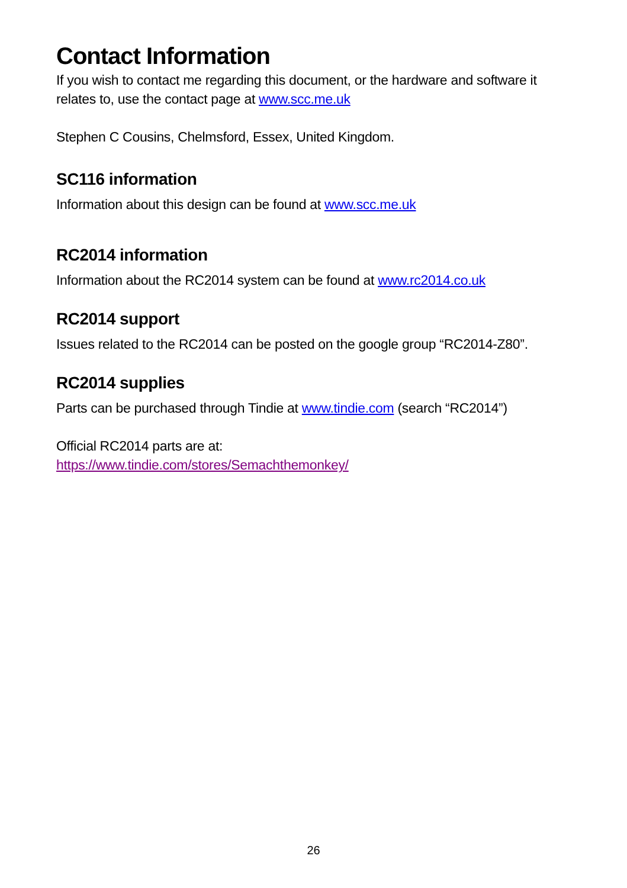Contact Information
If you wish to contact me regarding this document, or the hardware and software it relates to, use the contact page at www.scc.me.uk
Stephen C Cousins, Chelmsford, Essex, United Kingdom.
SC116 information
Information about this design can be found at www.scc.me.uk
RC2014 information
Information about the RC2014 system can be found at www.rc2014.co.uk
RC2014 support
Issues related to the RC2014 can be posted on the google group “RC2014-Z80”.
RC2014 supplies
Parts can be purchased through Tindie at www.tindie.com (search “RC2014”)
Official RC2014 parts are at:
https://www.tindie.com/stores/Semachthemonkey/
26